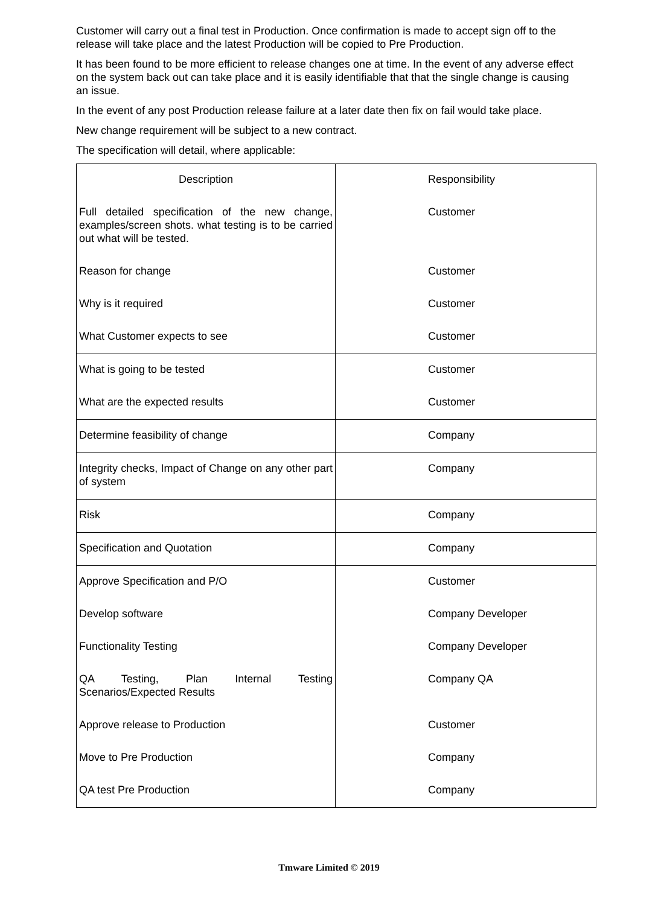Customer will carry out a final test in Production. Once confirmation is made to accept sign off to the release will take place and the latest Production will be copied to Pre Production.
It has been found to be more efficient to release changes one at time. In the event of any adverse effect on the system back out can take place and it is easily identifiable that that the single change is causing an issue.
In the event of any post Production release failure at a later date then fix on fail would take place.
New change requirement will be subject to a new contract.
The specification will detail, where applicable:
| Description | Responsibility |
| Full detailed specification of the new change, examples/screen shots. what testing is to be carried out what will be tested. | Customer |
| Reason for change | Customer |
| Why is it required | Customer |
| What Customer expects to see | Customer |
| What is going to be tested | Customer |
| What are the expected results | Customer |
| Determine feasibility of change | Company |
| Integrity checks, Impact of Change on any other part of system | Company |
| Risk | Company |
| Specification and Quotation | Company |
| Approve Specification and P/O | Customer |
| Develop software | Company Developer |
| Functionality Testing | Company Developer |
| QA Testing, Plan Internal Testing Scenarios/Expected Results | Company QA |
| Approve release to Production | Customer |
| Move to Pre Production | Company |
| QA test Pre Production | Company |
Tmware Limited © 2019